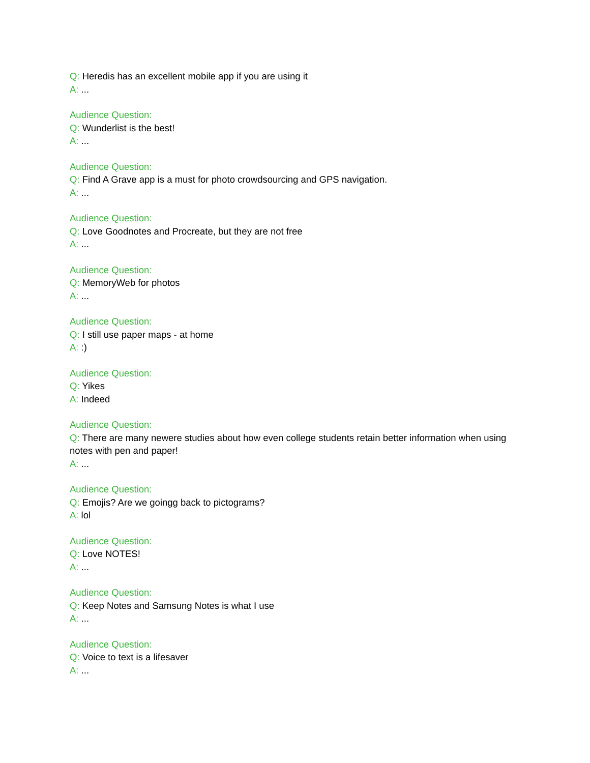Q: Heredis has an excellent mobile app if you are using it
A: ...
Audience Question:
Q: Wunderlist is the best!
A: ...
Audience Question:
Q: Find A Grave app is a must for photo crowdsourcing and GPS navigation.
A: ...
Audience Question:
Q: Love Goodnotes and Procreate, but they are not free
A: ...
Audience Question:
Q: MemoryWeb for photos
A: ...
Audience Question:
Q: I still use paper maps - at home
A: :)
Audience Question:
Q: Yikes
A: Indeed
Audience Question:
Q: There are many newere studies about how even college students retain better information when using notes with pen and paper!
A: ...
Audience Question:
Q: Emojis? Are we goingg back to pictograms?
A: lol
Audience Question:
Q: Love NOTES!
A: ...
Audience Question:
Q: Keep Notes and Samsung Notes is what I use
A: ...
Audience Question:
Q: Voice to text is a lifesaver
A: ...